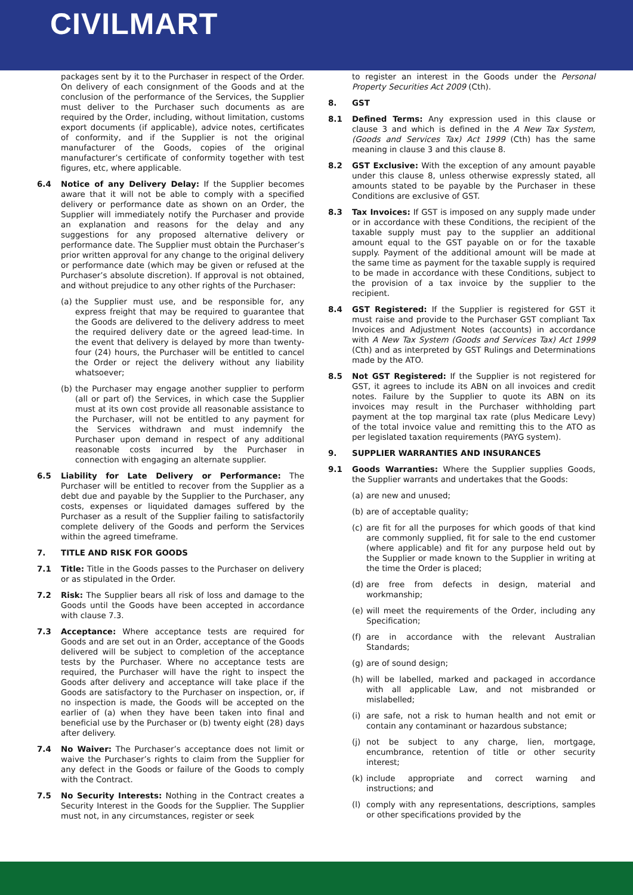CIVILMART
packages sent by it to the Purchaser in respect of the Order. On delivery of each consignment of the Goods and at the conclusion of the performance of the Services, the Supplier must deliver to the Purchaser such documents as are required by the Order, including, without limitation, customs export documents (if applicable), advice notes, certificates of conformity, and if the Supplier is not the original manufacturer of the Goods, copies of the original manufacturer’s certificate of conformity together with test figures, etc, where applicable.
6.4 Notice of any Delivery Delay: If the Supplier becomes aware that it will not be able to comply with a specified delivery or performance date as shown on an Order, the Supplier will immediately notify the Purchaser and provide an explanation and reasons for the delay and any suggestions for any proposed alternative delivery or performance date. The Supplier must obtain the Purchaser’s prior written approval for any change to the original delivery or performance date (which may be given or refused at the Purchaser’s absolute discretion). If approval is not obtained, and without prejudice to any other rights of the Purchaser:
(a) the Supplier must use, and be responsible for, any express freight that may be required to guarantee that the Goods are delivered to the delivery address to meet the required delivery date or the agreed lead-time. In the event that delivery is delayed by more than twenty- four (24) hours, the Purchaser will be entitled to cancel the Order or reject the delivery without any liability whatsoever;
(b) the Purchaser may engage another supplier to perform (all or part of) the Services, in which case the Supplier must at its own cost provide all reasonable assistance to the Purchaser, will not be entitled to any payment for the Services withdrawn and must indemnify the Purchaser upon demand in respect of any additional reasonable costs incurred by the Purchaser in connection with engaging an alternate supplier.
6.5 Liability for Late Delivery or Performance: The Purchaser will be entitled to recover from the Supplier as a debt due and payable by the Supplier to the Purchaser, any costs, expenses or liquidated damages suffered by the Purchaser as a result of the Supplier failing to satisfactorily complete delivery of the Goods and perform the Services within the agreed timeframe.
7. TITLE AND RISK FOR GOODS
7.1 Title: Title in the Goods passes to the Purchaser on delivery or as stipulated in the Order.
7.2 Risk: The Supplier bears all risk of loss and damage to the Goods until the Goods have been accepted in accordance with clause 7.3.
7.3 Acceptance: Where acceptance tests are required for Goods and are set out in an Order, acceptance of the Goods delivered will be subject to completion of the acceptance tests by the Purchaser. Where no acceptance tests are required, the Purchaser will have the right to inspect the Goods after delivery and acceptance will take place if the Goods are satisfactory to the Purchaser on inspection, or, if no inspection is made, the Goods will be accepted on the earlier of (a) when they have been taken into final and beneficial use by the Purchaser or (b) twenty eight (28) days after delivery.
7.4 No Waiver: The Purchaser’s acceptance does not limit or waive the Purchaser’s rights to claim from the Supplier for any defect in the Goods or failure of the Goods to comply with the Contract.
7.5 No Security Interests: Nothing in the Contract creates a Security Interest in the Goods for the Supplier. The Supplier must not, in any circumstances, register or seek
to register an interest in the Goods under the Personal Property Securities Act 2009 (Cth).
8. GST
8.1 Defined Terms: Any expression used in this clause or clause 3 and which is defined in the A New Tax System, (Goods and Services Tax) Act 1999 (Cth) has the same meaning in clause 3 and this clause 8.
8.2 GST Exclusive: With the exception of any amount payable under this clause 8, unless otherwise expressly stated, all amounts stated to be payable by the Purchaser in these Conditions are exclusive of GST.
8.3 Tax Invoices: If GST is imposed on any supply made under or in accordance with these Conditions, the recipient of the taxable supply must pay to the supplier an additional amount equal to the GST payable on or for the taxable supply. Payment of the additional amount will be made at the same time as payment for the taxable supply is required to be made in accordance with these Conditions, subject to the provision of a tax invoice by the supplier to the recipient.
8.4 GST Registered: If the Supplier is registered for GST it must raise and provide to the Purchaser GST compliant Tax Invoices and Adjustment Notes (accounts) in accordance with A New Tax System (Goods and Services Tax) Act 1999 (Cth) and as interpreted by GST Rulings and Determinations made by the ATO.
8.5 Not GST Registered: If the Supplier is not registered for GST, it agrees to include its ABN on all invoices and credit notes. Failure by the Supplier to quote its ABN on its invoices may result in the Purchaser withholding part payment at the top marginal tax rate (plus Medicare Levy) of the total invoice value and remitting this to the ATO as per legislated taxation requirements (PAYG system).
9. SUPPLIER WARRANTIES AND INSURANCES
9.1 Goods Warranties: Where the Supplier supplies Goods, the Supplier warrants and undertakes that the Goods:
(a) are new and unused;
(b) are of acceptable quality;
(c) are fit for all the purposes for which goods of that kind are commonly supplied, fit for sale to the end customer (where applicable) and fit for any purpose held out by the Supplier or made known to the Supplier in writing at the time the Order is placed;
(d) are free from defects in design, material and workmanship;
(e) will meet the requirements of the Order, including any Specification;
(f) are in accordance with the relevant Australian Standards;
(g) are of sound design;
(h) will be labelled, marked and packaged in accordance with all applicable Law, and not misbranded or mislabelled;
(i) are safe, not a risk to human health and not emit or contain any contaminant or hazardous substance;
(j) not be subject to any charge, lien, mortgage, encumbrance, retention of title or other security interest;
(k) include appropriate and correct warning and instructions; and
(l) comply with any representations, descriptions, samples or other specifications provided by the